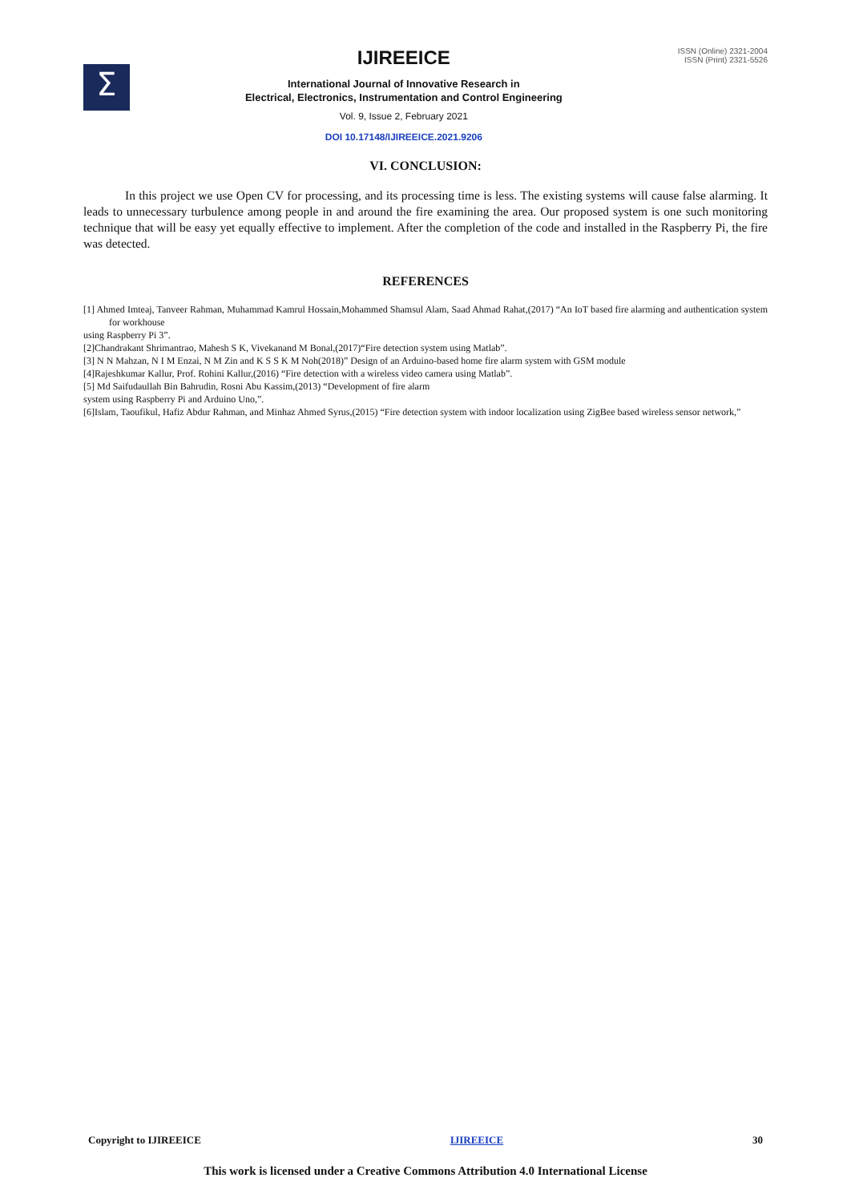Σ
IJIREEICE
International Journal of Innovative Research in
Electrical, Electronics, Instrumentation and Control Engineering
Vol. 9, Issue 2, February 2021
DOI 10.17148/IJIREEICE.2021.9206
ISSN (Online) 2321-2004
ISSN (Print) 2321-5526
VI. CONCLUSION:
In this project we use Open CV for processing, and its processing time is less. The existing systems will cause false alarming. It leads to unnecessary turbulence among people in and around the fire examining the area. Our proposed system is one such monitoring technique that will be easy yet equally effective to implement. After the completion of the code and installed in the Raspberry Pi, the fire was detected.
REFERENCES
[1] Ahmed Imteaj, Tanveer Rahman, Muhammad Kamrul Hossain,Mohammed Shamsul Alam, Saad Ahmad Rahat,(2017) “An IoT based fire alarming and authentication system for workhouse
using Raspberry Pi 3”.
[2]Chandrakant Shrimantrao, Mahesh S K, Vivekanand M Bonal,(2017)“Fire detection system using Matlab”.
[3] N N Mahzan, N I M Enzai, N M Zin and K S S K M Noh(2018)” Design of an Arduino-based home fire alarm system with GSM module
[4]Rajeshkumar Kallur, Prof. Rohini Kallur,(2016) “Fire detection with a wireless video camera using Matlab”.
[5] Md Saifudaullah Bin Bahrudin, Rosni Abu Kassim,(2013) “Development of fire alarm
system using Raspberry Pi and Arduino Uno,”.
[6]Islam, Taoufikul, Hafiz Abdur Rahman, and Minhaz Ahmed Syrus,(2015) “Fire detection system with indoor localization using ZigBee based wireless sensor network,”
Copyright to IJIREEICE IJIREEICE 30
This work is licensed under a Creative Commons Attribution 4.0 International License